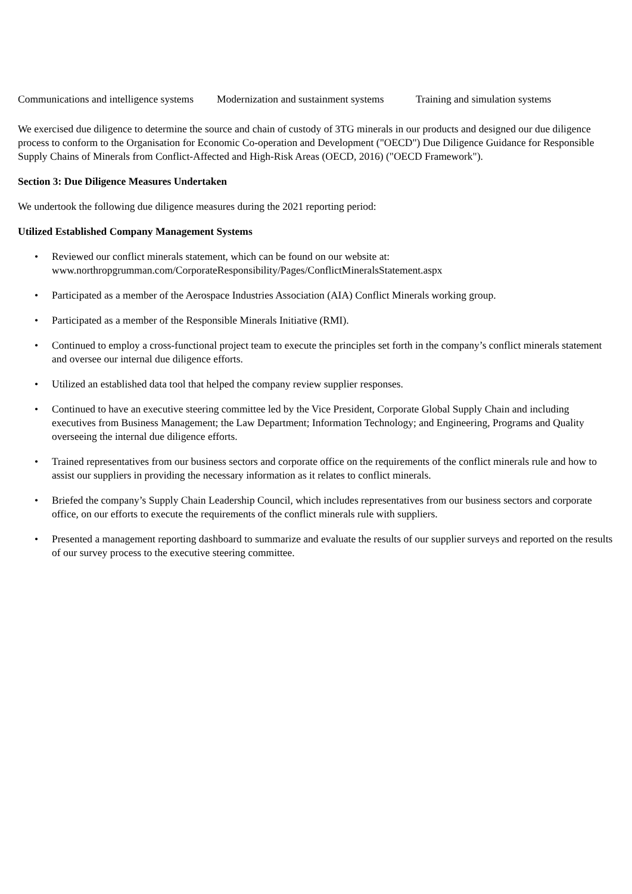Communications and intelligence systems Modernization and sustainment systems Training and simulation systems
We exercised due diligence to determine the source and chain of custody of 3TG minerals in our products and designed our due diligence process to conform to the Organisation for Economic Co-operation and Development ("OECD") Due Diligence Guidance for Responsible Supply Chains of Minerals from Conflict-Affected and High-Risk Areas (OECD, 2016) ("OECD Framework").
Section 3: Due Diligence Measures Undertaken
We undertook the following due diligence measures during the 2021 reporting period:
Utilized Established Company Management Systems
• Reviewed our conflict minerals statement, which can be found on our website at: www.northropgrumman.com/CorporateResponsibility/Pages/ConflictMineralsStatement.aspx
• Participated as a member of the Aerospace Industries Association (AIA) Conflict Minerals working group.
• Participated as a member of the Responsible Minerals Initiative (RMI).
• Continued to employ a cross-functional project team to execute the principles set forth in the company’s conflict minerals statement and oversee our internal due diligence efforts.
• Utilized an established data tool that helped the company review supplier responses.
• Continued to have an executive steering committee led by the Vice President, Corporate Global Supply Chain and including executives from Business Management; the Law Department; Information Technology; and Engineering, Programs and Quality overseeing the internal due diligence efforts.
• Trained representatives from our business sectors and corporate office on the requirements of the conflict minerals rule and how to assist our suppliers in providing the necessary information as it relates to conflict minerals.
• Briefed the company’s Supply Chain Leadership Council, which includes representatives from our business sectors and corporate office, on our efforts to execute the requirements of the conflict minerals rule with suppliers.
• Presented a management reporting dashboard to summarize and evaluate the results of our supplier surveys and reported on the results of our survey process to the executive steering committee.